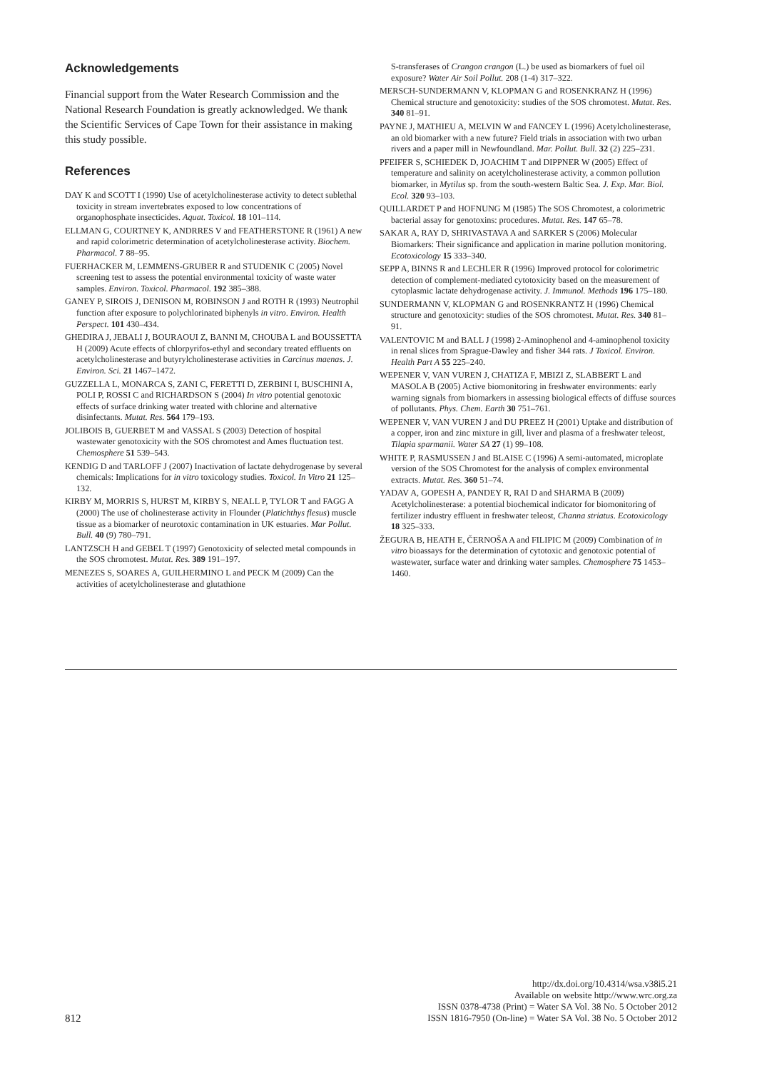Acknowledgements
Financial support from the Water Research Commission and the National Research Foundation is greatly acknowledged. We thank the Scientific Services of Cape Town for their assistance in making this study possible.
References
DAY K and SCOTT I (1990) Use of acetylcholinesterase activity to detect sublethal toxicity in stream invertebrates exposed to low concentrations of organophosphate insecticides. Aquat. Toxicol. 18 101–114.
ELLMAN G, COURTNEY K, ANDRRES V and FEATHERSTONE R (1961) A new and rapid colorimetric determination of acetylcholinesterase activity. Biochem. Pharmacol. 7 88–95.
FUERHACKER M, LEMMENS-GRUBER R and STUDENIK C (2005) Novel screening test to assess the potential environmental toxicity of waste water samples. Environ. Toxicol. Pharmacol. 192 385–388.
GANEY P, SIROIS J, DENISON M, ROBINSON J and ROTH R (1993) Neutrophil function after exposure to polychlorinated biphenyls in vitro. Environ. Health Perspect. 101 430–434.
GHEDIRA J, JEBALI J, BOURAOUI Z, BANNI M, CHOUBA L and BOUSSETTA H (2009) Acute effects of chlorpyrifos-ethyl and secondary treated effluents on acetylcholinesterase and butyrylcholinesterase activities in Carcinus maenas. J. Environ. Sci. 21 1467–1472.
GUZZELLA L, MONARCA S, ZANI C, FERETTI D, ZERBINI I, BUSCHINI A, POLI P, ROSSI C and RICHARDSON S (2004) In vitro potential genotoxic effects of surface drinking water treated with chlorine and alternative disinfectants. Mutat. Res. 564 179–193.
JOLIBOIS B, GUERBET M and VASSAL S (2003) Detection of hospital wastewater genotoxicity with the SOS chromotest and Ames fluctuation test. Chemosphere 51 539–543.
KENDIG D and TARLOFF J (2007) Inactivation of lactate dehydrogenase by several chemicals: Implications for in vitro toxicology studies. Toxicol. In Vitro 21 125–132.
KIRBY M, MORRIS S, HURST M, KIRBY S, NEALL P, TYLOR T and FAGG A (2000) The use of cholinesterase activity in Flounder (Platichthys flesus) muscle tissue as a biomarker of neurotoxic contamination in UK estuaries. Mar Pollut. Bull. 40 (9) 780–791.
LANTZSCH H and GEBEL T (1997) Genotoxicity of selected metal compounds in the SOS chromotest. Mutat. Res. 389 191–197.
MENEZES S, SOARES A, GUILHERMINO L and PECK M (2009) Can the activities of acetylcholinesterase and glutathione
S-transferases of Crangon crangon (L.) be used as biomarkers of fuel oil exposure? Water Air Soil Pollut. 208 (1-4) 317–322.
MERSCH-SUNDERMANN V, KLOPMAN G and ROSENKRANZ H (1996) Chemical structure and genotoxicity: studies of the SOS chromotest. Mutat. Res. 340 81–91.
PAYNE J, MATHIEU A, MELVIN W and FANCEY L (1996) Acetylcholinesterase, an old biomarker with a new future? Field trials in association with two urban rivers and a paper mill in Newfoundland. Mar. Pollut. Bull. 32 (2) 225–231.
PFEIFER S, SCHIEDEK D, JOACHIM T and DIPPNER W (2005) Effect of temperature and salinity on acetylcholinesterase activity, a common pollution biomarker, in Mytilus sp. from the south-western Baltic Sea. J. Exp. Mar. Biol. Ecol. 320 93–103.
QUILLARDET P and HOFNUNG M (1985) The SOS Chromotest, a colorimetric bacterial assay for genotoxins: procedures. Mutat. Res. 147 65–78.
SAKAR A, RAY D, SHRIVASTAVA A and SARKER S (2006) Molecular Biomarkers: Their significance and application in marine pollution monitoring. Ecotoxicology 15 333–340.
SEPP A, BINNS R and LECHLER R (1996) Improved protocol for colorimetric detection of complement-mediated cytotoxicity based on the measurement of cytoplasmic lactate dehydrogenase activity. J. Immunol. Methods 196 175–180.
SUNDERMANN V, KLOPMAN G and ROSENKRANTZ H (1996) Chemical structure and genotoxicity: studies of the SOS chromotest. Mutat. Res. 340 81–91.
VALENTOVIC M and BALL J (1998) 2-Aminophenol and 4-aminophenol toxicity in renal slices from Sprague-Dawley and fisher 344 rats. J Toxicol. Environ. Health Part A 55 225–240.
WEPENER V, VAN VUREN J, CHATIZA F, MBIZI Z, SLABBERT L and MASOLA B (2005) Active biomonitoring in freshwater environments: early warning signals from biomarkers in assessing biological effects of diffuse sources of pollutants. Phys. Chem. Earth 30 751–761.
WEPENER V, VAN VUREN J and DU PREEZ H (2001) Uptake and distribution of a copper, iron and zinc mixture in gill, liver and plasma of a freshwater teleost, Tilapia sparmanii. Water SA 27 (1) 99–108.
WHITE P, RASMUSSEN J and BLAISE C (1996) A semi-automated, microplate version of the SOS Chromotest for the analysis of complex environmental extracts. Mutat. Res. 360 51–74.
YADAV A, GOPESH A, PANDEY R, RAI D and SHARMA B (2009) Acetylcholinesterase: a potential biochemical indicator for biomonitoring of fertilizer industry effluent in freshwater teleost, Channa striatus. Ecotoxicology 18 325–333.
ŽEGURA B, HEATH E, ČERNOŠA A and FILIPIC M (2009) Combination of in vitro bioassays for the determination of cytotoxic and genotoxic potential of wastewater, surface water and drinking water samples. Chemosphere 75 1453–1460.
812
http://dx.doi.org/10.4314/wsa.v38i5.21
Available on website http://www.wrc.org.za
ISSN 0378-4738 (Print) = Water SA Vol. 38 No. 5 October 2012
ISSN 1816-7950 (On-line) = Water SA Vol. 38 No. 5 October 2012